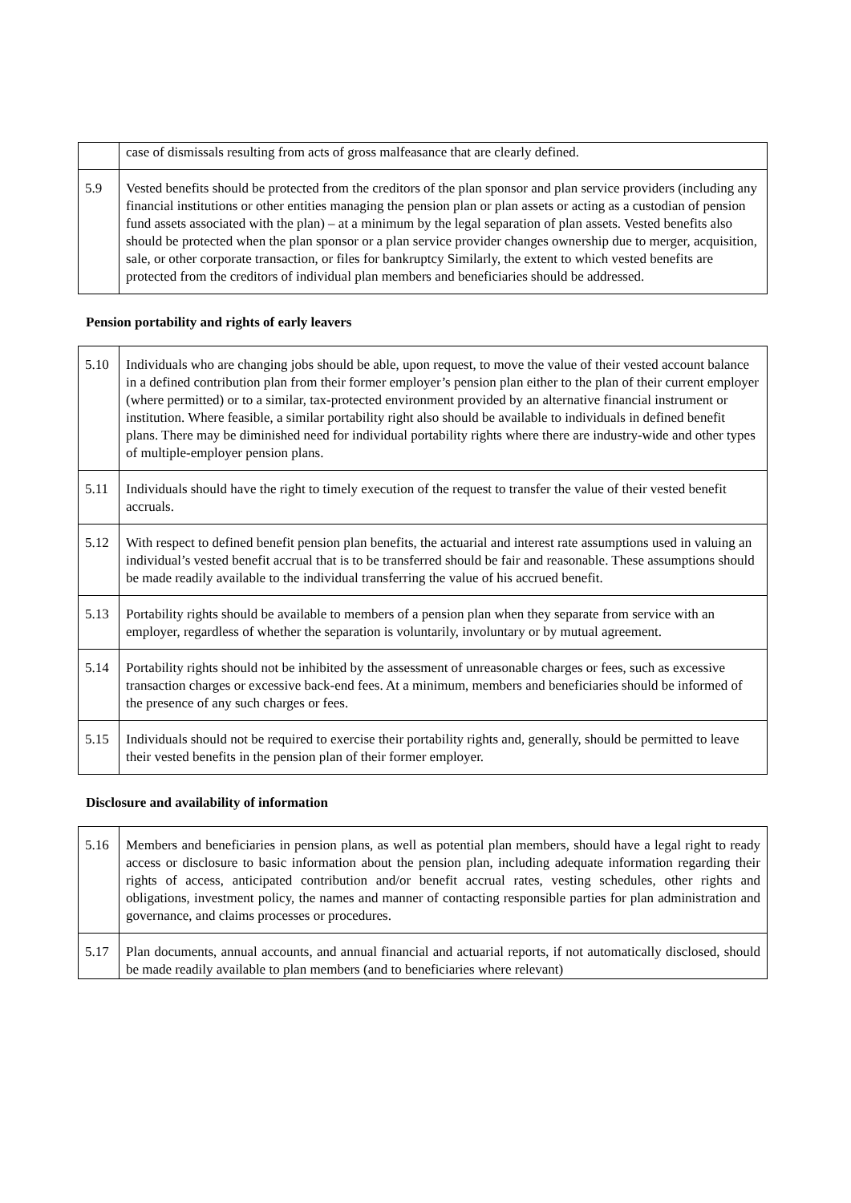| | case of dismissals resulting from acts of gross malfeasance that are clearly defined. |
| 5.9 | Vested benefits should be protected from the creditors of the plan sponsor and plan service providers (including any financial institutions or other entities managing the pension plan or plan assets or acting as a custodian of pension fund assets associated with the plan) – at a minimum by the legal separation of plan assets. Vested benefits also should be protected when the plan sponsor or a plan service provider changes ownership due to merger, acquisition, sale, or other corporate transaction, or files for bankruptcy Similarly, the extent to which vested benefits are protected from the creditors of individual plan members and beneficiaries should be addressed. |
Pension portability and rights of early leavers
| 5.10 | Individuals who are changing jobs should be able, upon request, to move the value of their vested account balance in a defined contribution plan from their former employer’s pension plan either to the plan of their current employer (where permitted) or to a similar, tax-protected environment provided by an alternative financial instrument or institution. Where feasible, a similar portability right also should be available to individuals in defined benefit plans. There may be diminished need for individual portability rights where there are industry-wide and other types of multiple-employer pension plans. |
| 5.11 | Individuals should have the right to timely execution of the request to transfer the value of their vested benefit accruals. |
| 5.12 | With respect to defined benefit pension plan benefits, the actuarial and interest rate assumptions used in valuing an individual’s vested benefit accrual that is to be transferred should be fair and reasonable. These assumptions should be made readily available to the individual transferring the value of his accrued benefit. |
| 5.13 | Portability rights should be available to members of a pension plan when they separate from service with an employer, regardless of whether the separation is voluntarily, involuntary or by mutual agreement. |
| 5.14 | Portability rights should not be inhibited by the assessment of unreasonable charges or fees, such as excessive transaction charges or excessive back-end fees. At a minimum, members and beneficiaries should be informed of the presence of any such charges or fees. |
| 5.15 | Individuals should not be required to exercise their portability rights and, generally, should be permitted to leave their vested benefits in the pension plan of their former employer. |
Disclosure and availability of information
| 5.16 | Members and beneficiaries in pension plans, as well as potential plan members, should have a legal right to ready access or disclosure to basic information about the pension plan, including adequate information regarding their rights of access, anticipated contribution and/or benefit accrual rates, vesting schedules, other rights and obligations, investment policy, the names and manner of contacting responsible parties for plan administration and governance, and claims processes or procedures. |
| 5.17 | Plan documents, annual accounts, and annual financial and actuarial reports, if not automatically disclosed, should be made readily available to plan members (and to beneficiaries where relevant) |